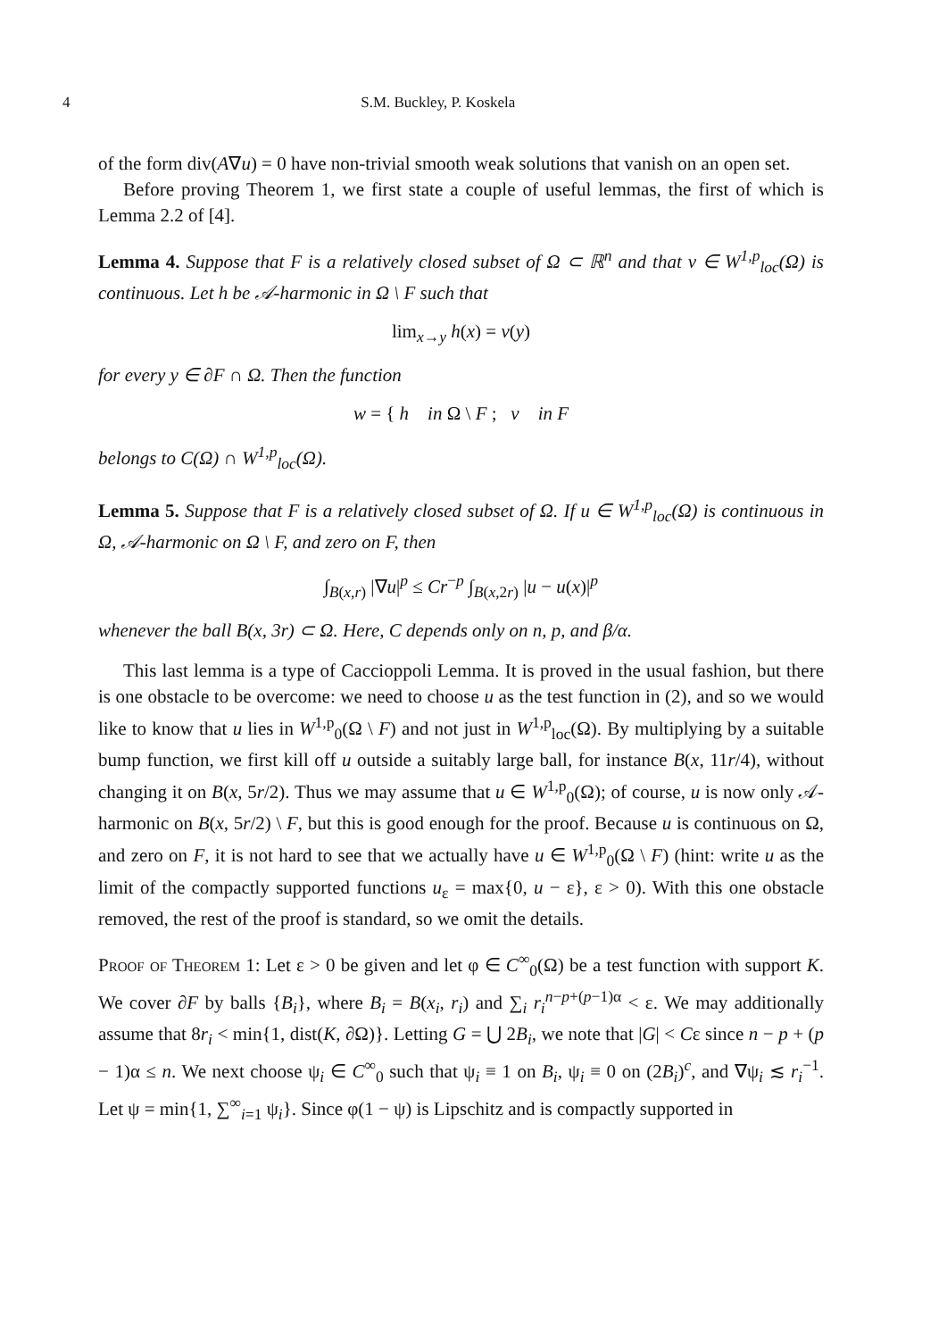4 S.M. Buckley, P. Koskela
of the form div(A∇u) = 0 have non-trivial smooth weak solutions that vanish on an open set.
Before proving Theorem 1, we first state a couple of useful lemmas, the first of which is Lemma 2.2 of [4].
Lemma 4. Suppose that F is a relatively closed subset of Ω ⊂ ℝ<sup>n</sup> and that v ∈ W<sup>1,p</sup><sub>loc</sub>(Ω) is continuous. Let h be 𝒜-harmonic in Ω \ F such that
lim<sub>x→y</sub> h(x) = v(y)
for every y ∈ ∂F ∩ Ω. Then the function
w = { h in Ω \ F ; v in F
belongs to C(Ω) ∩ W<sup>1,p</sup><sub>loc</sub>(Ω).
Lemma 5. Suppose that F is a relatively closed subset of Ω. If u ∈ W<sup>1,p</sup><sub>loc</sub>(Ω) is continuous in Ω, 𝒜-harmonic on Ω \ F, and zero on F, then
∫<sub>B(x,r)</sub> |∇u|<sup>p</sup> ≤ Cr<sup>−p</sup> ∫<sub>B(x,2r)</sub> |u − u(x)|<sup>p</sup>
whenever the ball B(x, 3r) ⊂ Ω. Here, C depends only on n, p, and β/α.
This last lemma is a type of Caccioppoli Lemma. It is proved in the usual fashion, but there is one obstacle to be overcome: we need to choose u as the test function in (2), and so we would like to know that u lies in W<sup>1,p</sup><sub>0</sub>(Ω \ F) and not just in W<sup>1,p</sup><sub>loc</sub>(Ω). By multiplying by a suitable bump function, we first kill off u outside a suitably large ball, for instance B(x, 11r/4), without changing it on B(x, 5r/2). Thus we may assume that u ∈ W<sup>1,p</sup><sub>0</sub>(Ω); of course, u is now only 𝒜-harmonic on B(x, 5r/2) \ F, but this is good enough for the proof. Because u is continuous on Ω, and zero on F, it is not hard to see that we actually have u ∈ W<sup>1,p</sup><sub>0</sub>(Ω \ F) (hint: write u as the limit of the compactly supported functions u<sub>ε</sub> = max{0, u − ε}, ε > 0). With this one obstacle removed, the rest of the proof is standard, so we omit the details.
Proof of Theorem 1: Let ε > 0 be given and let φ ∈ C<sup>∞</sup><sub>0</sub>(Ω) be a test function with support K. We cover ∂F by balls {B<sub>i</sub>}, where B<sub>i</sub> = B(x<sub>i</sub>, r<sub>i</sub>) and ∑<sub>i</sub> r<sub>i</sub><sup>n−p+(p−1)α</sup> < ε. We may additionally assume that 8r<sub>i</sub> < min{1, dist(K, ∂Ω)}. Letting G = ⋃ 2B<sub>i</sub>, we note that |G| < Cε since n − p + (p − 1)α ≤ n. We next choose ψ<sub>i</sub> ∈ C<sup>∞</sup><sub>0</sub> such that ψ<sub>i</sub> ≡ 1 on B<sub>i</sub>, ψ<sub>i</sub> ≡ 0 on (2B<sub>i</sub>)<sup>c</sup>, and ∇ψ<sub>i</sub> ≲ r<sub>i</sub><sup>−1</sup>. Let ψ = min{1, ∑<sup>∞</sup><sub>i=1</sub> ψ<sub>i</sub>}. Since φ(1 − ψ) is Lipschitz and is compactly supported in